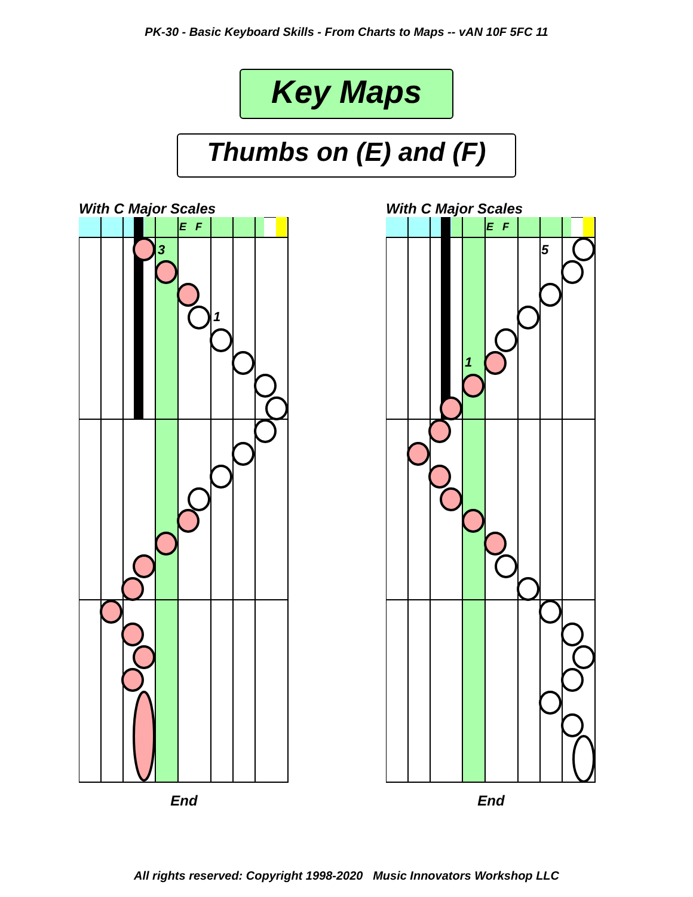PK-30 - Basic Keyboard Skills - From Charts to Maps -- vAN 10F 5FC 11
Key Maps
Thumbs on (E) and (F)
With C Major Scales
E
F
3
1
End
With C Major Scales
E
F
5
1
End
All rights reserved: Copyright 1998-2020 Music Innovators Workshop LLC